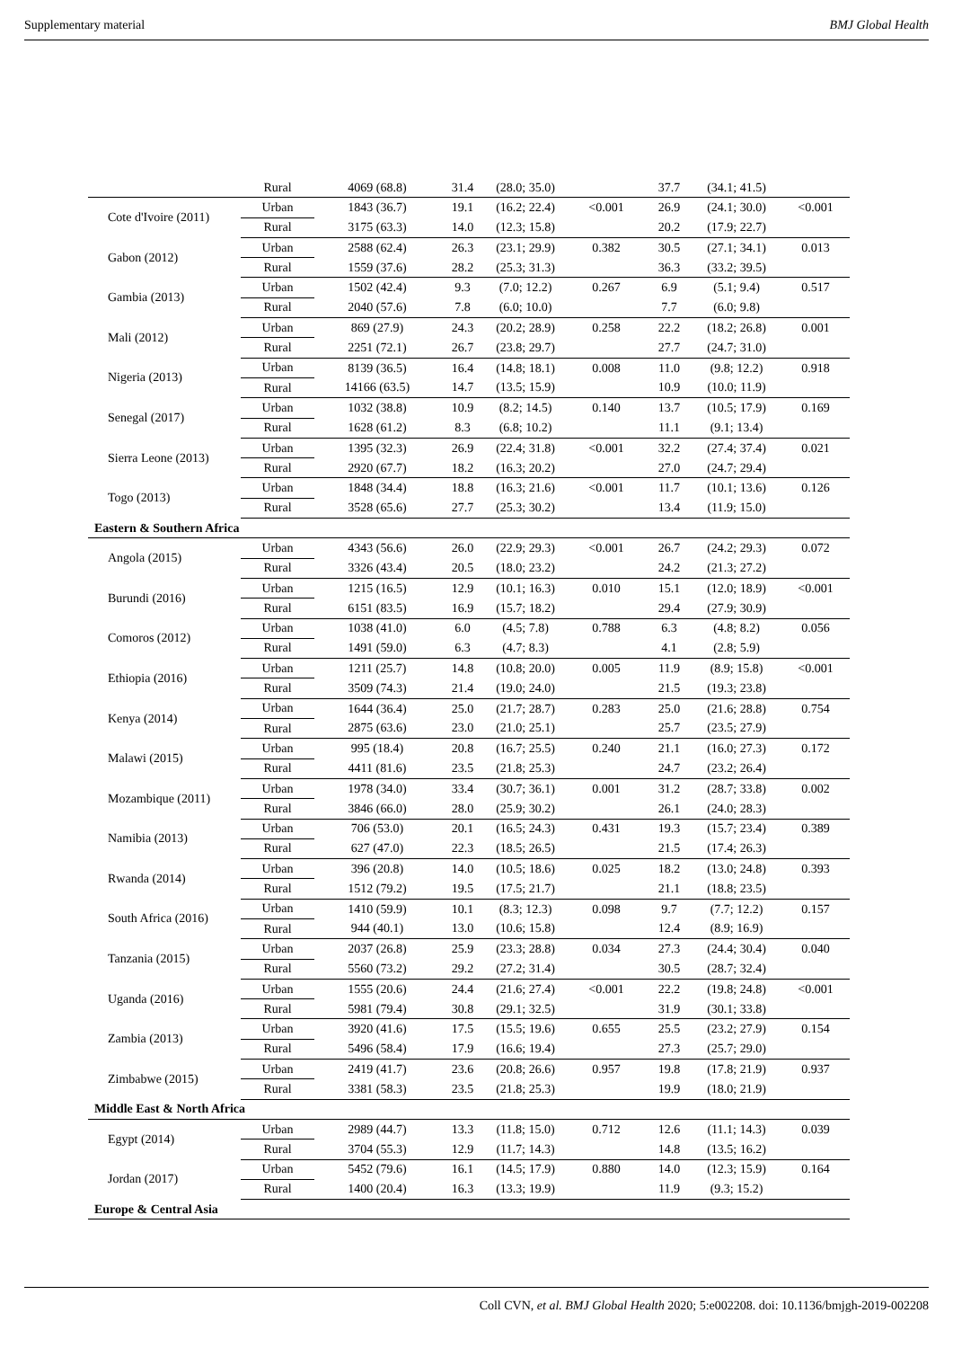Supplementary material BMJ Global Health
| | Rural | 4069 (68.8) | 31.4 | (28.0; 35.0) | | 37.7 | (34.1; 41.5) | |
| Cote d'Ivoire (2011) | Urban | 1843 (36.7) | 19.1 | (16.2; 22.4) | <0.001 | 26.9 | (24.1; 30.0) | <0.001 |
| | Rural | 3175 (63.3) | 14.0 | (12.3; 15.8) | | 20.2 | (17.9; 22.7) | |
| Gabon (2012) | Urban | 2588 (62.4) | 26.3 | (23.1; 29.9) | 0.382 | 30.5 | (27.1; 34.1) | 0.013 |
| | Rural | 1559 (37.6) | 28.2 | (25.3; 31.3) | | 36.3 | (33.2; 39.5) | |
| Gambia (2013) | Urban | 1502 (42.4) | 9.3 | (7.0; 12.2) | 0.267 | 6.9 | (5.1; 9.4) | 0.517 |
| | Rural | 2040 (57.6) | 7.8 | (6.0; 10.0) | | 7.7 | (6.0; 9.8) | |
| Mali (2012) | Urban | 869 (27.9) | 24.3 | (20.2; 28.9) | 0.258 | 22.2 | (18.2; 26.8) | 0.001 |
| | Rural | 2251 (72.1) | 26.7 | (23.8; 29.7) | | 27.7 | (24.7; 31.0) | |
| Nigeria (2013) | Urban | 8139 (36.5) | 16.4 | (14.8; 18.1) | 0.008 | 11.0 | (9.8; 12.2) | 0.918 |
| | Rural | 14166 (63.5) | 14.7 | (13.5; 15.9) | | 10.9 | (10.0; 11.9) | |
| Senegal (2017) | Urban | 1032 (38.8) | 10.9 | (8.2; 14.5) | 0.140 | 13.7 | (10.5; 17.9) | 0.169 |
| | Rural | 1628 (61.2) | 8.3 | (6.8; 10.2) | | 11.1 | (9.1; 13.4) | |
| Sierra Leone (2013) | Urban | 1395 (32.3) | 26.9 | (22.4; 31.8) | <0.001 | 32.2 | (27.4; 37.4) | 0.021 |
| | Rural | 2920 (67.7) | 18.2 | (16.3; 20.2) | | 27.0 | (24.7; 29.4) | |
| Togo (2013) | Urban | 1848 (34.4) | 18.8 | (16.3; 21.6) | <0.001 | 11.7 | (10.1; 13.6) | 0.126 |
| | Rural | 3528 (65.6) | 27.7 | (25.3; 30.2) | | 13.4 | (11.9; 15.0) | |
| Eastern & Southern Africa | | | | | | | | |
| Angola (2015) | Urban | 4343 (56.6) | 26.0 | (22.9; 29.3) | <0.001 | 26.7 | (24.2; 29.3) | 0.072 |
| | Rural | 3326 (43.4) | 20.5 | (18.0; 23.2) | | 24.2 | (21.3; 27.2) | |
| Burundi (2016) | Urban | 1215 (16.5) | 12.9 | (10.1; 16.3) | 0.010 | 15.1 | (12.0; 18.9) | <0.001 |
| | Rural | 6151 (83.5) | 16.9 | (15.7; 18.2) | | 29.4 | (27.9; 30.9) | |
| Comoros (2012) | Urban | 1038 (41.0) | 6.0 | (4.5; 7.8) | 0.788 | 6.3 | (4.8; 8.2) | 0.056 |
| | Rural | 1491 (59.0) | 6.3 | (4.7; 8.3) | | 4.1 | (2.8; 5.9) | |
| Ethiopia (2016) | Urban | 1211 (25.7) | 14.8 | (10.8; 20.0) | 0.005 | 11.9 | (8.9; 15.8) | <0.001 |
| | Rural | 3509 (74.3) | 21.4 | (19.0; 24.0) | | 21.5 | (19.3; 23.8) | |
| Kenya (2014) | Urban | 1644 (36.4) | 25.0 | (21.7; 28.7) | 0.283 | 25.0 | (21.6; 28.8) | 0.754 |
| | Rural | 2875 (63.6) | 23.0 | (21.0; 25.1) | | 25.7 | (23.5; 27.9) | |
| Malawi (2015) | Urban | 995 (18.4) | 20.8 | (16.7; 25.5) | 0.240 | 21.1 | (16.0; 27.3) | 0.172 |
| | Rural | 4411 (81.6) | 23.5 | (21.8; 25.3) | | 24.7 | (23.2; 26.4) | |
| Mozambique (2011) | Urban | 1978 (34.0) | 33.4 | (30.7; 36.1) | 0.001 | 31.2 | (28.7; 33.8) | 0.002 |
| | Rural | 3846 (66.0) | 28.0 | (25.9; 30.2) | | 26.1 | (24.0; 28.3) | |
| Namibia (2013) | Urban | 706 (53.0) | 20.1 | (16.5; 24.3) | 0.431 | 19.3 | (15.7; 23.4) | 0.389 |
| | Rural | 627 (47.0) | 22.3 | (18.5; 26.5) | | 21.5 | (17.4; 26.3) | |
| Rwanda (2014) | Urban | 396 (20.8) | 14.0 | (10.5; 18.6) | 0.025 | 18.2 | (13.0; 24.8) | 0.393 |
| | Rural | 1512 (79.2) | 19.5 | (17.5; 21.7) | | 21.1 | (18.8; 23.5) | |
| South Africa (2016) | Urban | 1410 (59.9) | 10.1 | (8.3; 12.3) | 0.098 | 9.7 | (7.7; 12.2) | 0.157 |
| | Rural | 944 (40.1) | 13.0 | (10.6; 15.8) | | 12.4 | (8.9; 16.9) | |
| Tanzania (2015) | Urban | 2037 (26.8) | 25.9 | (23.3; 28.8) | 0.034 | 27.3 | (24.4; 30.4) | 0.040 |
| | Rural | 5560 (73.2) | 29.2 | (27.2; 31.4) | | 30.5 | (28.7; 32.4) | |
| Uganda (2016) | Urban | 1555 (20.6) | 24.4 | (21.6; 27.4) | <0.001 | 22.2 | (19.8; 24.8) | <0.001 |
| | Rural | 5981 (79.4) | 30.8 | (29.1; 32.5) | | 31.9 | (30.1; 33.8) | |
| Zambia (2013) | Urban | 3920 (41.6) | 17.5 | (15.5; 19.6) | 0.655 | 25.5 | (23.2; 27.9) | 0.154 |
| | Rural | 5496 (58.4) | 17.9 | (16.6; 19.4) | | 27.3 | (25.7; 29.0) | |
| Zimbabwe (2015) | Urban | 2419 (41.7) | 23.6 | (20.8; 26.6) | 0.957 | 19.8 | (17.8; 21.9) | 0.937 |
| | Rural | 3381 (58.3) | 23.5 | (21.8; 25.3) | | 19.9 | (18.0; 21.9) | |
| Middle East & North Africa | | | | | | | | |
| Egypt (2014) | Urban | 2989 (44.7) | 13.3 | (11.8; 15.0) | 0.712 | 12.6 | (11.1; 14.3) | 0.039 |
| | Rural | 3704 (55.3) | 12.9 | (11.7; 14.3) | | 14.8 | (13.5; 16.2) | |
| Jordan (2017) | Urban | 5452 (79.6) | 16.1 | (14.5; 17.9) | 0.880 | 14.0 | (12.3; 15.9) | 0.164 |
| | Rural | 1400 (20.4) | 16.3 | (13.3; 19.9) | | 11.9 | (9.3; 15.2) | |
| Europe & Central Asia | | | | | | | | |
Coll CVN, et al. BMJ Global Health 2020; 5:e002208. doi: 10.1136/bmjgh-2019-002208